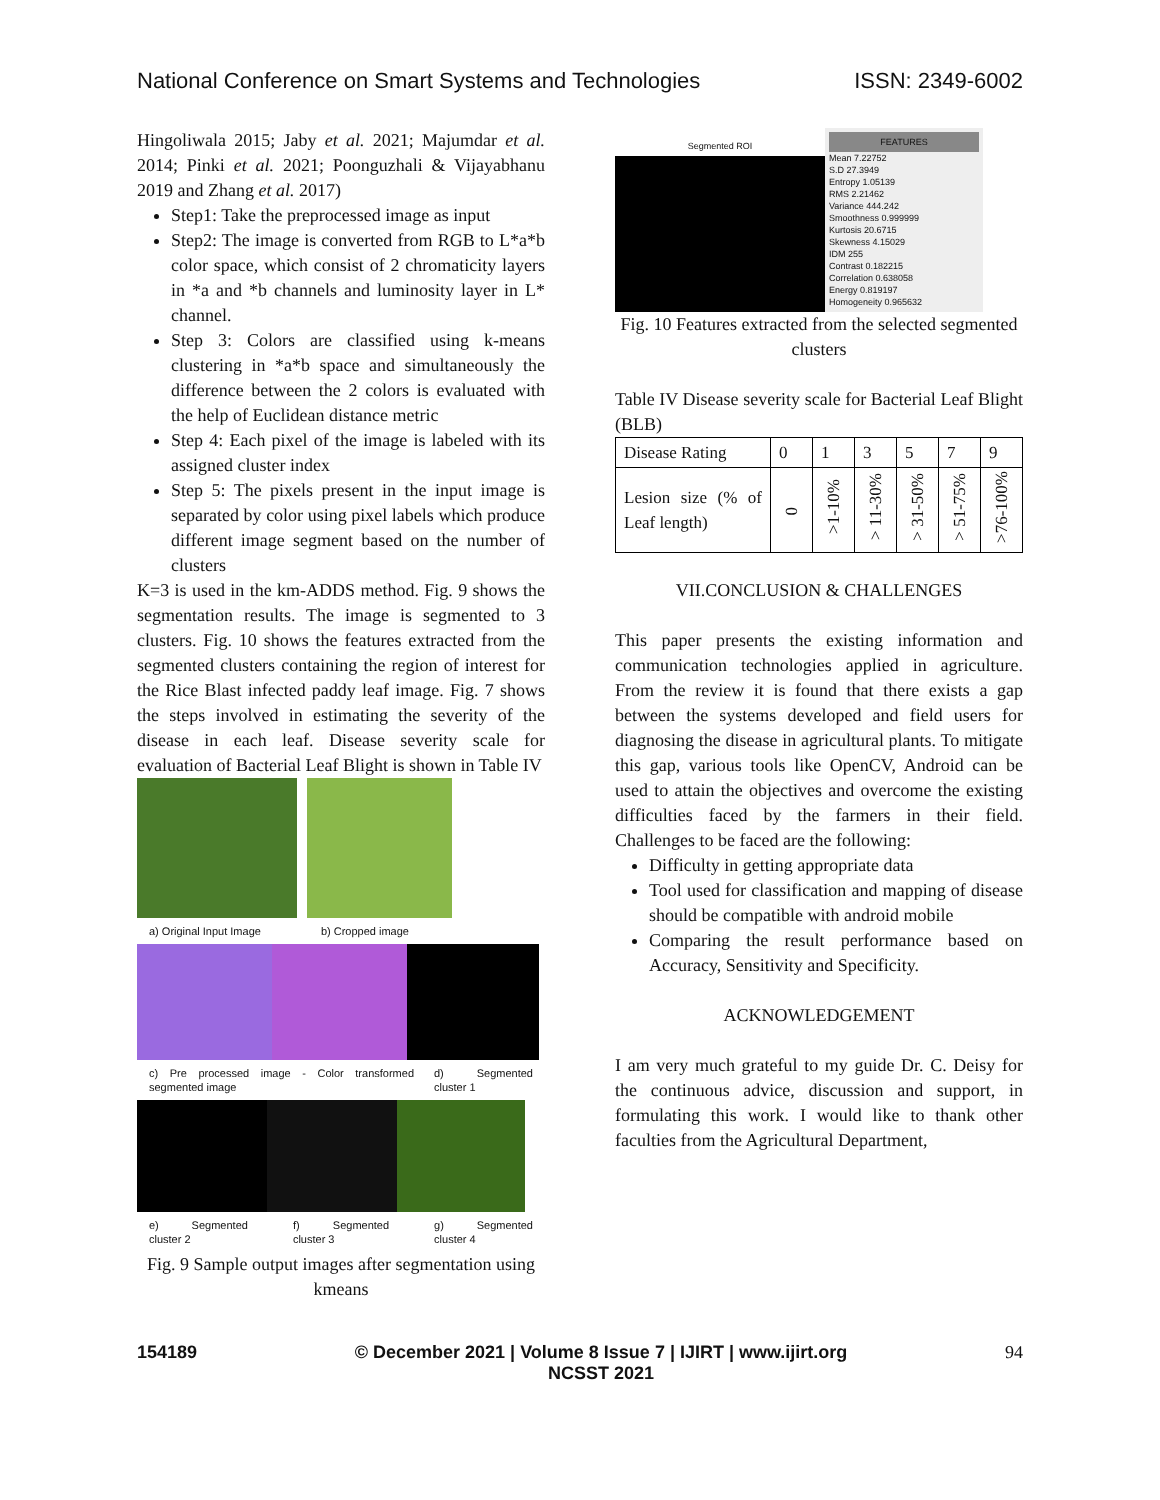National Conference on Smart Systems and Technologies ISSN: 2349-6002
Hingoliwala 2015; Jaby et al. 2021; Majumdar et al. 2014; Pinki et al. 2021; Poonguzhali & Vijayabhanu 2019 and Zhang et al. 2017)
Step1: Take the preprocessed image as input
Step2: The image is converted from RGB to L*a*b color space, which consist of 2 chromaticity layers in *a and *b channels and luminosity layer in L* channel.
Step 3: Colors are classified using k-means clustering in *a*b space and simultaneously the difference between the 2 colors is evaluated with the help of Euclidean distance metric
Step 4: Each pixel of the image is labeled with its assigned cluster index
Step 5: The pixels present in the input image is separated by color using pixel labels which produce different image segment based on the number of clusters
K=3 is used in the km-ADDS method. Fig. 9 shows the segmentation results. The image is segmented to 3 clusters. Fig. 10 shows the features extracted from the segmented clusters containing the region of interest for the Rice Blast infected paddy leaf image. Fig. 7 shows the steps involved in estimating the severity of the disease in each leaf. Disease severity scale for evaluation of Bacterial Leaf Blight is shown in Table IV
a) Original Input Image b) Cropped image
c) Pre processed image - Color transformed segmented image d) Segmented cluster 1
e) Segmented cluster 2 f) Segmented cluster 3 g) Segmented cluster 4
Fig. 9 Sample output images after segmentation using kmeans
Segmented ROI
FEATURES
Mean 7.22752
S.D 27.3949
Entropy 1.05139
RMS 2.21462
Variance 444.242
Smoothness 0.999999
Kurtosis 20.6715
Skewness 4.15029
IDM 255
Contrast 0.182215
Correlation 0.638058
Energy 0.819197
Homogeneity 0.965632
Fig. 10 Features extracted from the selected segmented clusters
Table IV Disease severity scale for Bacterial Leaf Blight (BLB)
| Disease Rating | 0 | 1 | 3 | 5 | 7 | 9 |
| Lesion size (% of Leaf length) | 0 | >1-10% | > 11-30% | > 31-50% | > 51-75% | >76-100% |
VII.CONCLUSION & CHALLENGES
This paper presents the existing information and communication technologies applied in agriculture. From the review it is found that there exists a gap between the systems developed and field users for diagnosing the disease in agricultural plants. To mitigate this gap, various tools like OpenCV, Android can be used to attain the objectives and overcome the existing difficulties faced by the farmers in their field. Challenges to be faced are the following:
Difficulty in getting appropriate data
Tool used for classification and mapping of disease should be compatible with android mobile
Comparing the result performance based on Accuracy, Sensitivity and Specificity.
ACKNOWLEDGEMENT
I am very much grateful to my guide Dr. C. Deisy for the continuous advice, discussion and support, in formulating this work. I would like to thank other faculties from the Agricultural Department,
154189 © December 2021 | Volume 8 Issue 7 | IJIRT | www.ijirt.org
NCSST 2021 94